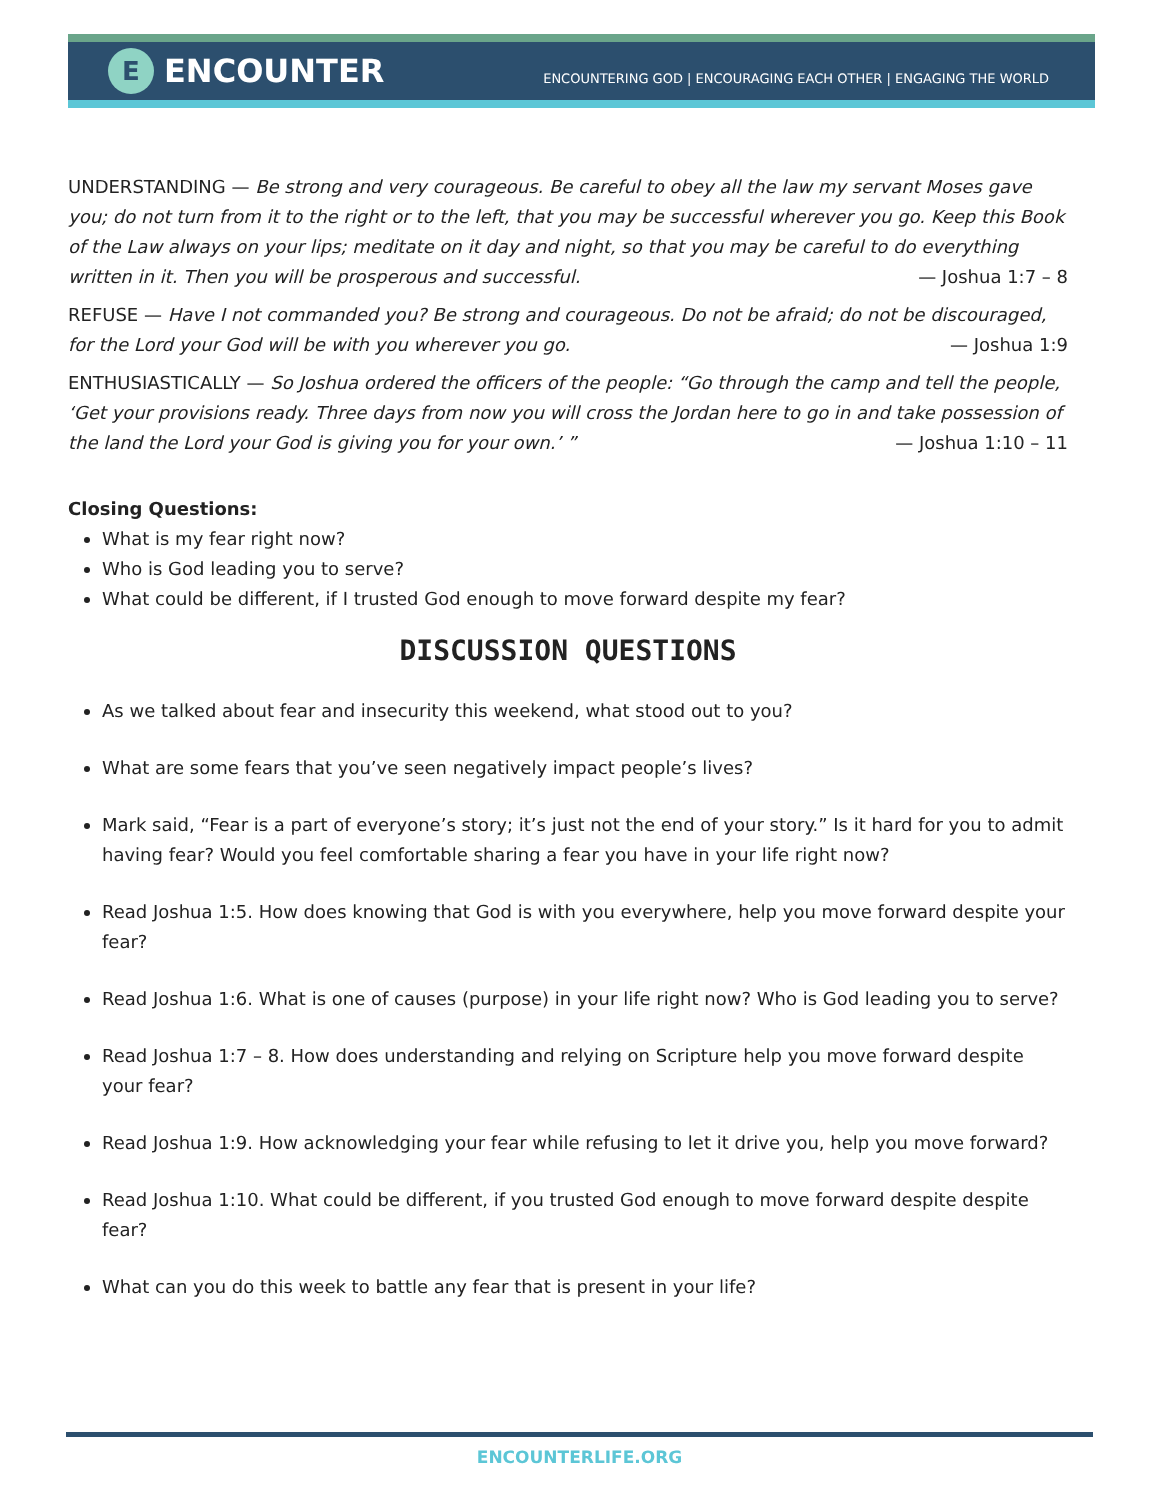E ENCOUNTER
ENCOUNTERING GOD | ENCOURAGING EACH OTHER | ENGAGING THE WORLD
UNDERSTANDING — Be strong and very courageous. Be careful to obey all the law my servant Moses gave you; do not turn from it to the right or to the left, that you may be successful wherever you go. Keep this Book of the Law always on your lips; meditate on it day and night, so that you may be careful to do everything written in it. Then you will be prosperous and successful. — Joshua 1:7 – 8
REFUSE — Have I not commanded you? Be strong and courageous. Do not be afraid; do not be discouraged, for the Lord your God will be with you wherever you go. — Joshua 1:9
ENTHUSIASTICALLY — So Joshua ordered the officers of the people: “Go through the camp and tell the people, ‘Get your provisions ready. Three days from now you will cross the Jordan here to go in and take possession of the land the Lord your God is giving you for your own.’ ” — Joshua 1:10 – 11
Closing Questions:
What is my fear right now?
Who is God leading you to serve?
What could be different, if I trusted God enough to move forward despite my fear?
DISCUSSION QUESTIONS
As we talked about fear and insecurity this weekend, what stood out to you?
What are some fears that you’ve seen negatively impact people’s lives?
Mark said, “Fear is a part of everyone’s story; it’s just not the end of your story.” Is it hard for you to admit having fear? Would you feel comfortable sharing a fear you have in your life right now?
Read Joshua 1:5. How does knowing that God is with you everywhere, help you move forward despite your fear?
Read Joshua 1:6. What is one of causes (purpose) in your life right now? Who is God leading you to serve?
Read Joshua 1:7 – 8. How does understanding and relying on Scripture help you move forward despite your fear?
Read Joshua 1:9. How acknowledging your fear while refusing to let it drive you, help you move forward?
Read Joshua 1:10. What could be different, if you trusted God enough to move forward despite despite fear?
What can you do this week to battle any fear that is present in your life?
ENCOUNTERLIFE.ORG